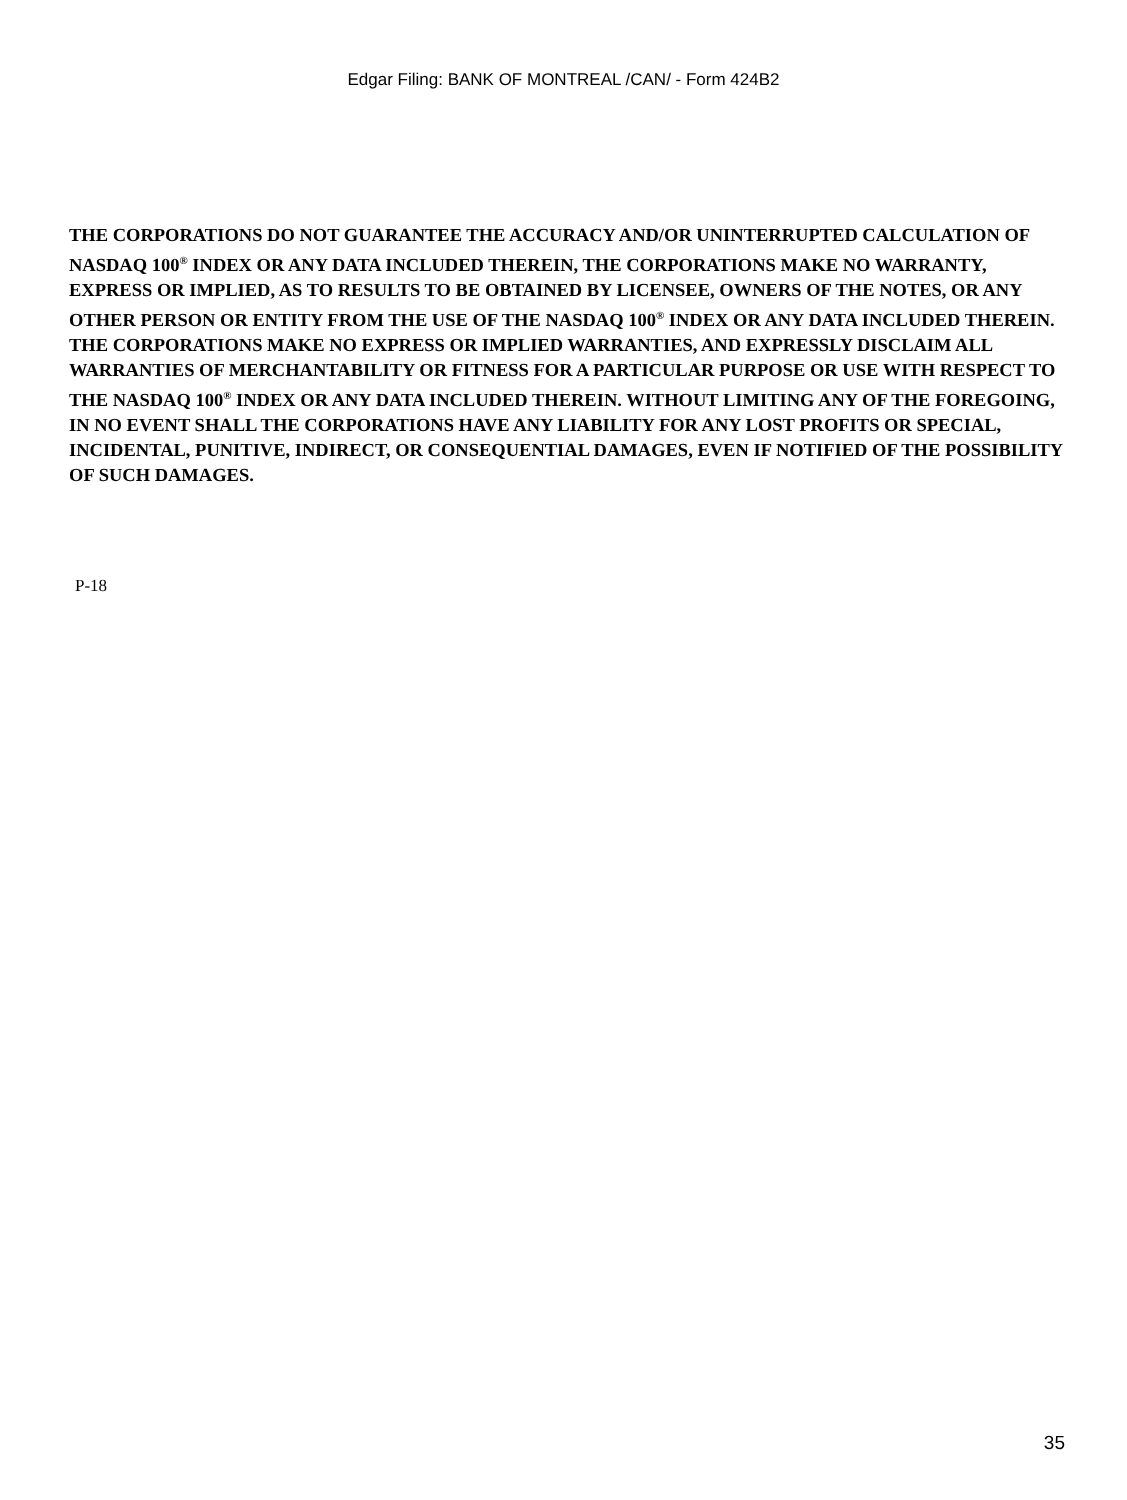Edgar Filing: BANK OF MONTREAL /CAN/ - Form 424B2
THE CORPORATIONS DO NOT GUARANTEE THE ACCURACY AND/OR UNINTERRUPTED CALCULATION OF NASDAQ 100<sup>®</sup> INDEX OR ANY DATA INCLUDED THEREIN, THE CORPORATIONS MAKE NO WARRANTY, EXPRESS OR IMPLIED, AS TO RESULTS TO BE OBTAINED BY LICENSEE, OWNERS OF THE NOTES, OR ANY OTHER PERSON OR ENTITY FROM THE USE OF THE NASDAQ 100<sup>®</sup> INDEX OR ANY DATA INCLUDED THEREIN. THE CORPORATIONS MAKE NO EXPRESS OR IMPLIED WARRANTIES, AND EXPRESSLY DISCLAIM ALL WARRANTIES OF MERCHANTABILITY OR FITNESS FOR A PARTICULAR PURPOSE OR USE WITH RESPECT TO THE NASDAQ 100<sup>®</sup> INDEX OR ANY DATA INCLUDED THEREIN. WITHOUT LIMITING ANY OF THE FOREGOING, IN NO EVENT SHALL THE CORPORATIONS HAVE ANY LIABILITY FOR ANY LOST PROFITS OR SPECIAL, INCIDENTAL, PUNITIVE, INDIRECT, OR CONSEQUENTIAL DAMAGES, EVEN IF NOTIFIED OF THE POSSIBILITY OF SUCH DAMAGES.
P-18
35